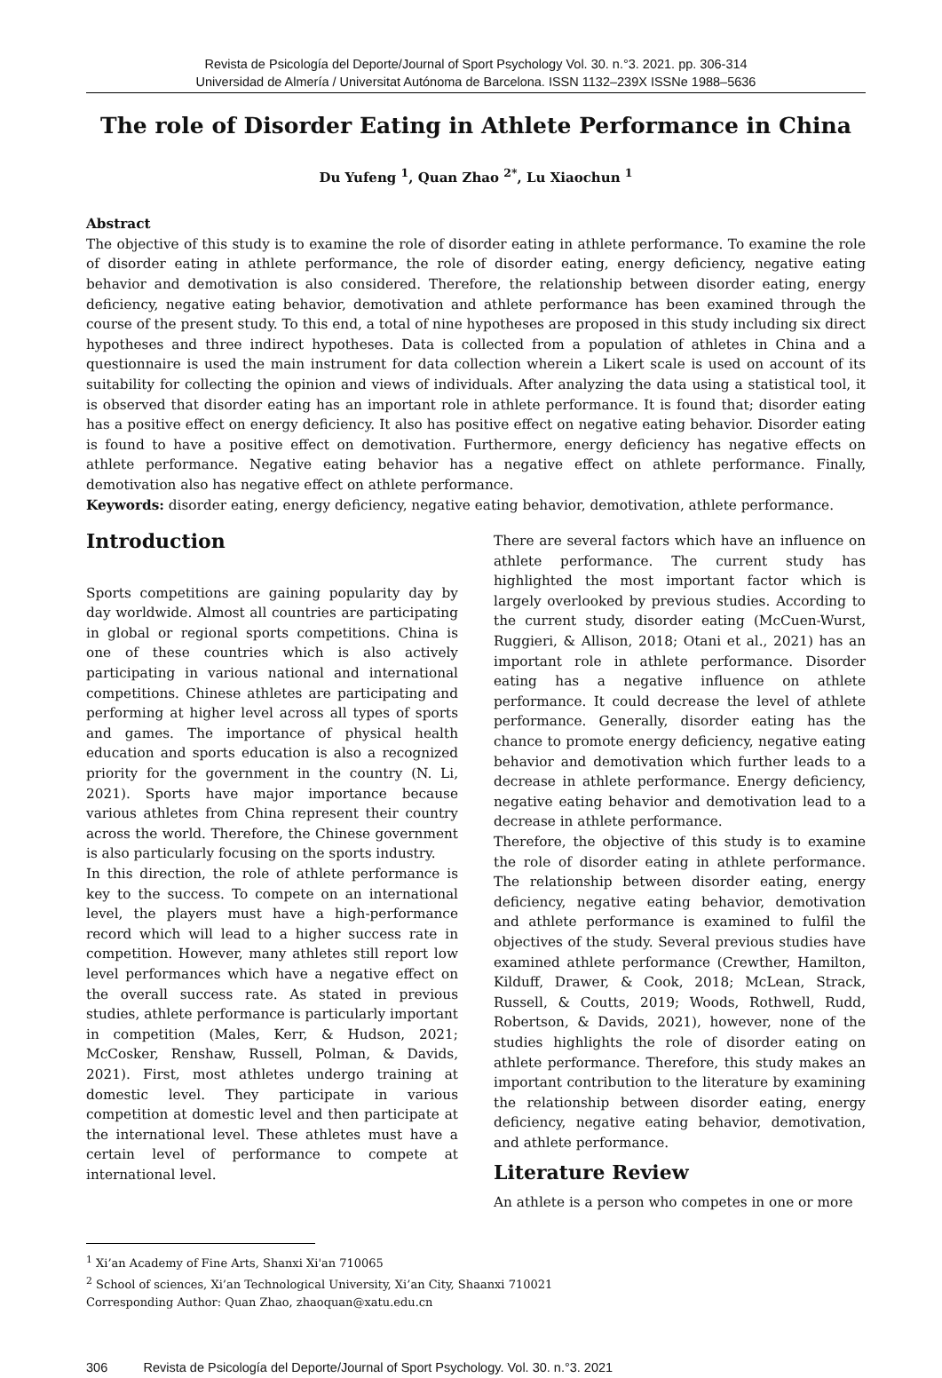Revista de Psicología del Deporte/Journal of Sport Psychology Vol. 30. n.°3. 2021. pp. 306-314
Universidad de Almería / Universitat Autónoma de Barcelona. ISSN 1132–239X ISSNe 1988–5636
The role of Disorder Eating in Athlete Performance in China
Du Yufeng <sup>1</sup>, Quan Zhao <sup>2*</sup>, Lu Xiaochun <sup>1</sup>
Abstract
The objective of this study is to examine the role of disorder eating in athlete performance. To examine the role of disorder eating in athlete performance, the role of disorder eating, energy deficiency, negative eating behavior and demotivation is also considered. Therefore, the relationship between disorder eating, energy deficiency, negative eating behavior, demotivation and athlete performance has been examined through the course of the present study. To this end, a total of nine hypotheses are proposed in this study including six direct hypotheses and three indirect hypotheses. Data is collected from a population of athletes in China and a questionnaire is used the main instrument for data collection wherein a Likert scale is used on account of its suitability for collecting the opinion and views of individuals. After analyzing the data using a statistical tool, it is observed that disorder eating has an important role in athlete performance. It is found that; disorder eating has a positive effect on energy deficiency. It also has positive effect on negative eating behavior. Disorder eating is found to have a positive effect on demotivation. Furthermore, energy deficiency has negative effects on athlete performance. Negative eating behavior has a negative effect on athlete performance. Finally, demotivation also has negative effect on athlete performance.
Keywords: disorder eating, energy deficiency, negative eating behavior, demotivation, athlete performance.
Introduction
Sports competitions are gaining popularity day by day worldwide. Almost all countries are participating in global or regional sports competitions. China is one of these countries which is also actively participating in various national and international competitions. Chinese athletes are participating and performing at higher level across all types of sports and games. The importance of physical health education and sports education is also a recognized priority for the government in the country (N. Li, 2021). Sports have major importance because various athletes from China represent their country across the world. Therefore, the Chinese government is also particularly focusing on the sports industry.
In this direction, the role of athlete performance is key to the success. To compete on an international level, the players must have a high-performance record which will lead to a higher success rate in competition. However, many athletes still report low level performances which have a negative effect on the overall success rate. As stated in previous studies, athlete performance is particularly important in competition (Males, Kerr, & Hudson, 2021; McCosker, Renshaw, Russell, Polman, & Davids, 2021). First, most athletes undergo training at domestic level. They participate in various competition at domestic level and then participate at the international level. These athletes must have a certain level of performance to compete at international level.
There are several factors which have an influence on athlete performance. The current study has highlighted the most important factor which is largely overlooked by previous studies. According to the current study, disorder eating (McCuen-Wurst, Ruggieri, & Allison, 2018; Otani et al., 2021) has an important role in athlete performance. Disorder eating has a negative influence on athlete performance. It could decrease the level of athlete performance. Generally, disorder eating has the chance to promote energy deficiency, negative eating behavior and demotivation which further leads to a decrease in athlete performance. Energy deficiency, negative eating behavior and demotivation lead to a decrease in athlete performance.
Therefore, the objective of this study is to examine the role of disorder eating in athlete performance. The relationship between disorder eating, energy deficiency, negative eating behavior, demotivation and athlete performance is examined to fulfil the objectives of the study. Several previous studies have examined athlete performance (Crewther, Hamilton, Kilduff, Drawer, & Cook, 2018; McLean, Strack, Russell, & Coutts, 2019; Woods, Rothwell, Rudd, Robertson, & Davids, 2021), however, none of the studies highlights the role of disorder eating on athlete performance. Therefore, this study makes an important contribution to the literature by examining the relationship between disorder eating, energy deficiency, negative eating behavior, demotivation, and athlete performance.
Literature Review
An athlete is a person who competes in one or more
<sup>1</sup> Xi’an Academy of Fine Arts, Shanxi Xi'an 710065
<sup>2</sup> School of sciences, Xi’an Technological University, Xi’an City, Shaanxi 710021
Corresponding Author: Quan Zhao, zhaoquan@xatu.edu.cn
306 Revista de Psicología del Deporte/Journal of Sport Psychology. Vol. 30. n.°3. 2021